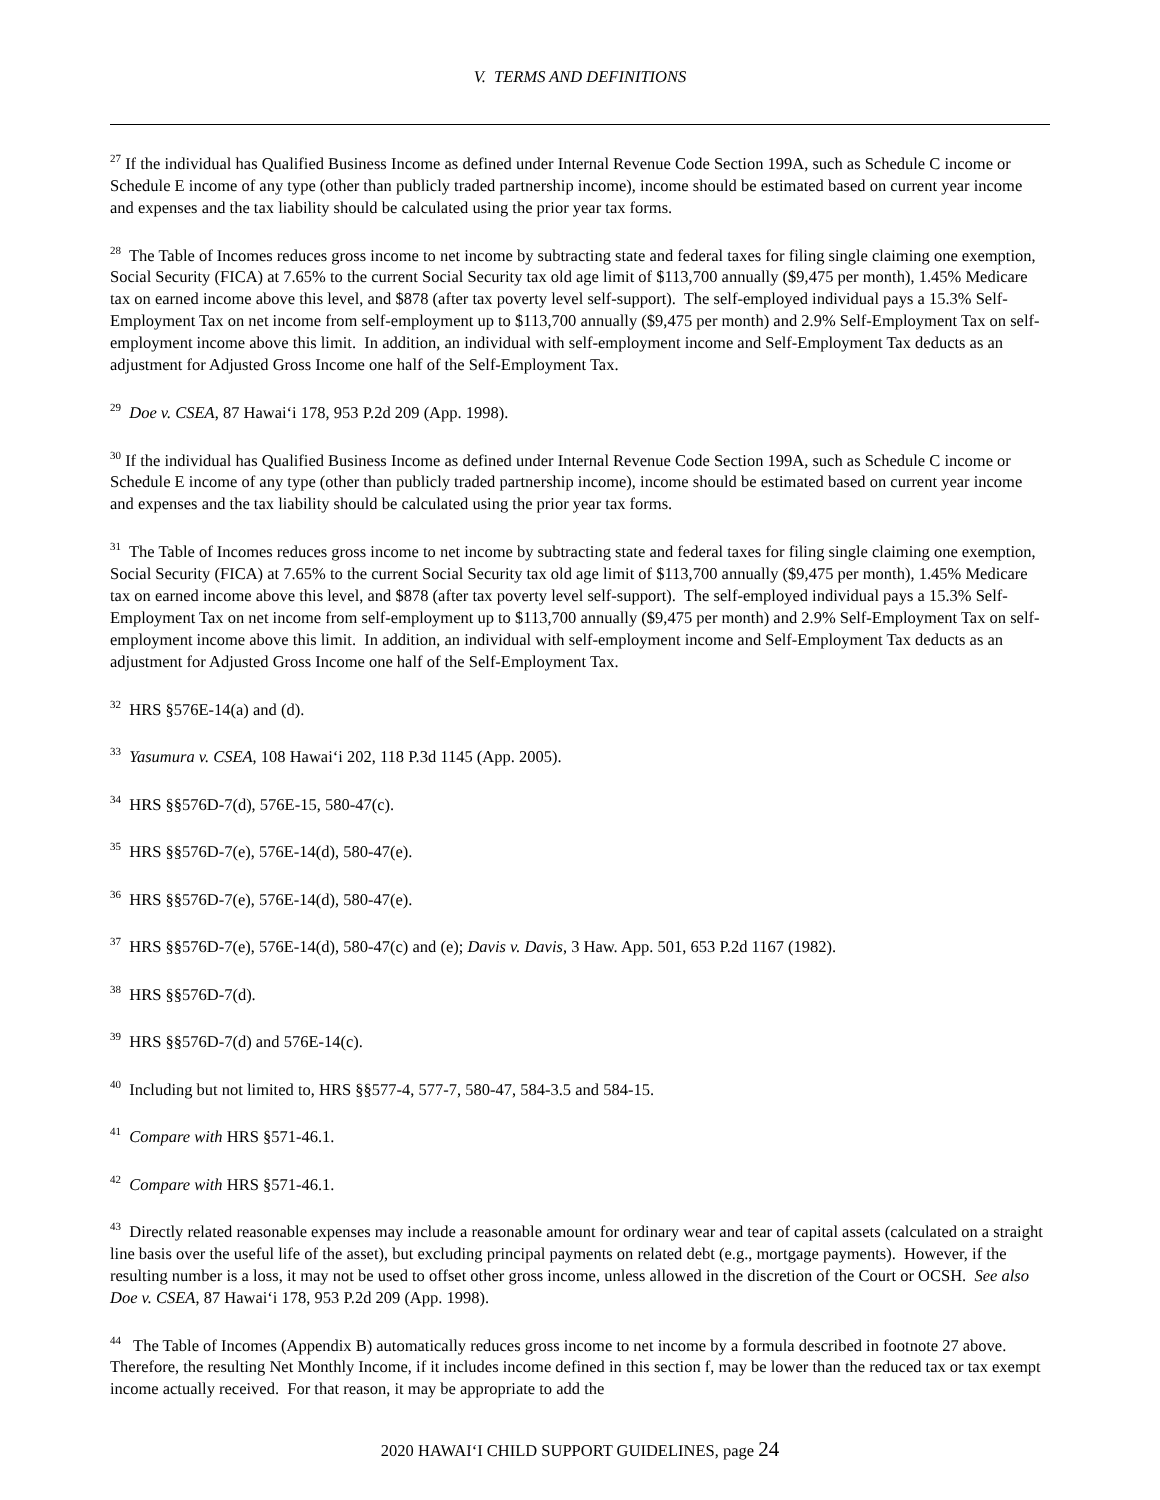V. TERMS AND DEFINITIONS
<sup>27</sup> If the individual has Qualified Business Income as defined under Internal Revenue Code Section 199A, such as Schedule C income or Schedule E income of any type (other than publicly traded partnership income), income should be estimated based on current year income and expenses and the tax liability should be calculated using the prior year tax forms.
<sup>28</sup> The Table of Incomes reduces gross income to net income by subtracting state and federal taxes for filing single claiming one exemption, Social Security (FICA) at 7.65% to the current Social Security tax old age limit of $113,700 annually ($9,475 per month), 1.45% Medicare tax on earned income above this level, and $878 (after tax poverty level self-support). The self-employed individual pays a 15.3% Self- Employment Tax on net income from self-employment up to $113,700 annually ($9,475 per month) and 2.9% Self-Employment Tax on self-employment income above this limit. In addition, an individual with self-employment income and Self-Employment Tax deducts as an adjustment for Adjusted Gross Income one half of the Self-Employment Tax.
<sup>29</sup> Doe v. CSEA, 87 Hawai‘i 178, 953 P.2d 209 (App. 1998).
<sup>30</sup> If the individual has Qualified Business Income as defined under Internal Revenue Code Section 199A, such as Schedule C income or Schedule E income of any type (other than publicly traded partnership income), income should be estimated based on current year income and expenses and the tax liability should be calculated using the prior year tax forms.
<sup>31</sup> The Table of Incomes reduces gross income to net income by subtracting state and federal taxes for filing single claiming one exemption, Social Security (FICA) at 7.65% to the current Social Security tax old age limit of $113,700 annually ($9,475 per month), 1.45% Medicare tax on earned income above this level, and $878 (after tax poverty level self-support). The self-employed individual pays a 15.3% Self- Employment Tax on net income from self-employment up to $113,700 annually ($9,475 per month) and 2.9% Self-Employment Tax on self-employment income above this limit. In addition, an individual with self-employment income and Self-Employment Tax deducts as an adjustment for Adjusted Gross Income one half of the Self-Employment Tax.
<sup>32</sup> HRS §576E-14(a) and (d).
<sup>33</sup> Yasumura v. CSEA, 108 Hawai‘i 202, 118 P.3d 1145 (App. 2005).
<sup>34</sup> HRS §§576D-7(d), 576E-15, 580-47(c).
<sup>35</sup> HRS §§576D-7(e), 576E-14(d), 580-47(e).
<sup>36</sup> HRS §§576D-7(e), 576E-14(d), 580-47(e).
<sup>37</sup> HRS §§576D-7(e), 576E-14(d), 580-47(c) and (e); Davis v. Davis, 3 Haw. App. 501, 653 P.2d 1167 (1982).
<sup>38</sup> HRS §§576D-7(d).
<sup>39</sup> HRS §§576D-7(d) and 576E-14(c).
<sup>40</sup> Including but not limited to, HRS §§577-4, 577-7, 580-47, 584-3.5 and 584-15.
<sup>41</sup> Compare with HRS §571-46.1.
<sup>42</sup> Compare with HRS §571-46.1.
<sup>43</sup> Directly related reasonable expenses may include a reasonable amount for ordinary wear and tear of capital assets (calculated on a straight line basis over the useful life of the asset), but excluding principal payments on related debt (e.g., mortgage payments). However, if the resulting number is a loss, it may not be used to offset other gross income, unless allowed in the discretion of the Court or OCSH. See also Doe v. CSEA, 87 Hawai‘i 178, 953 P.2d 209 (App. 1998).
<sup>44</sup> The Table of Incomes (Appendix B) automatically reduces gross income to net income by a formula described in footnote 27 above. Therefore, the resulting Net Monthly Income, if it includes income defined in this section f, may be lower than the reduced tax or tax exempt income actually received. For that reason, it may be appropriate to add the
2020 HAWAI‘I CHILD SUPPORT GUIDELINES, page 24